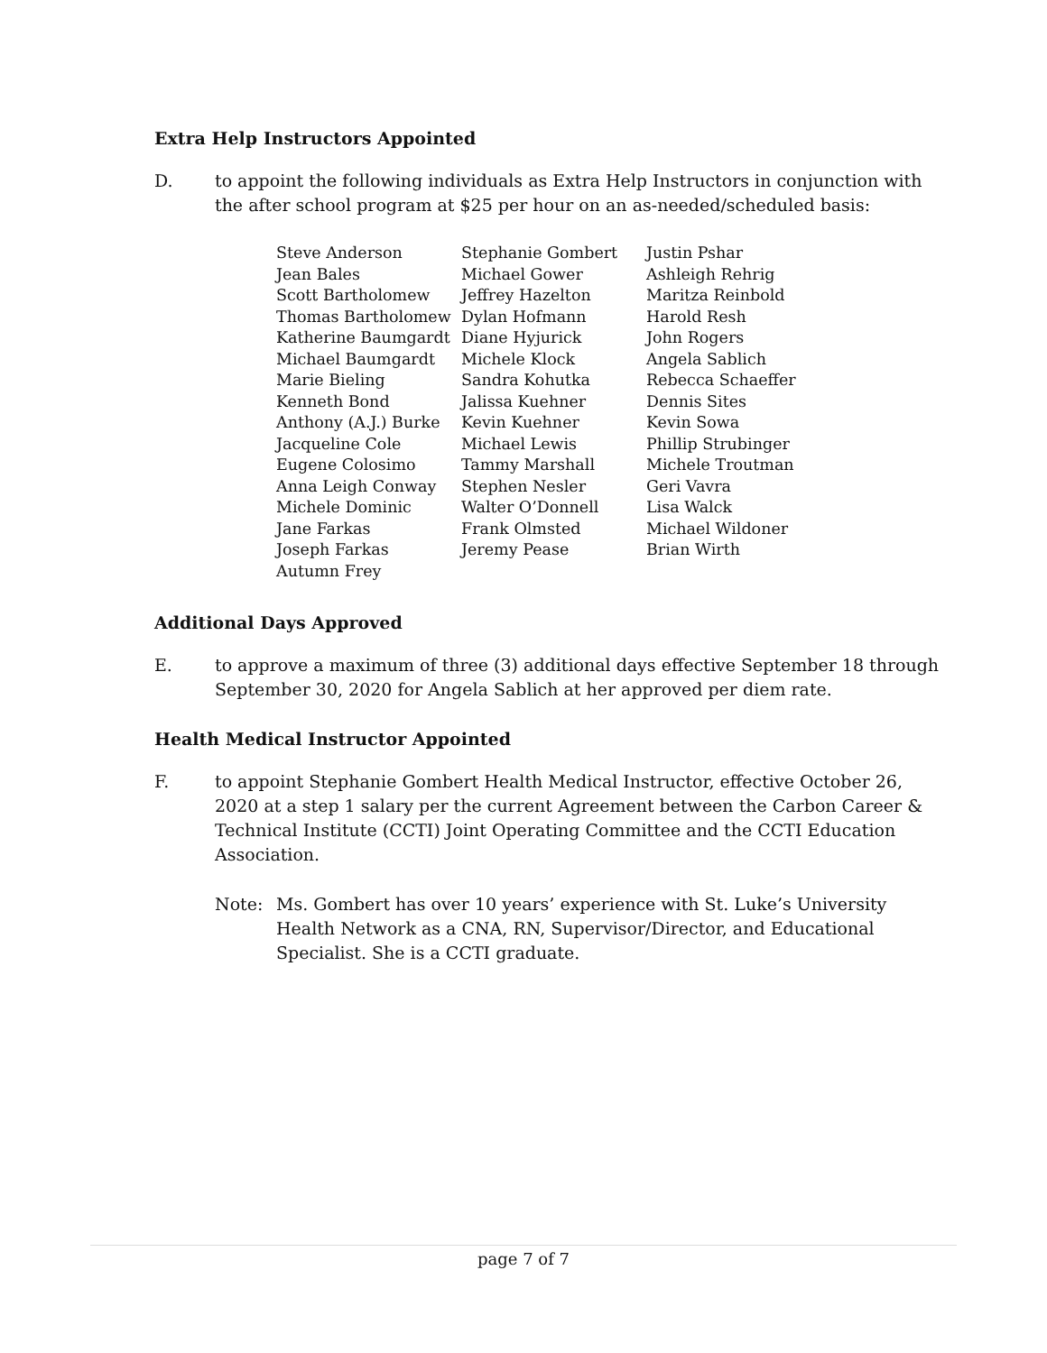Extra Help Instructors Appointed
D. to appoint the following individuals as Extra Help Instructors in conjunction with the after school program at $25 per hour on an as-needed/scheduled basis:
Steve Anderson
Jean Bales
Scott Bartholomew
Thomas Bartholomew
Katherine Baumgardt
Michael Baumgardt
Marie Bieling
Kenneth Bond
Anthony (A.J.) Burke
Jacqueline Cole
Eugene Colosimo
Anna Leigh Conway
Michele Dominic
Jane Farkas
Joseph Farkas
Autumn Frey
Stephanie Gombert
Michael Gower
Jeffrey Hazelton
Dylan Hofmann
Diane Hyjurick
Michele Klock
Sandra Kohutka
Jalissa Kuehner
Kevin Kuehner
Michael Lewis
Tammy Marshall
Stephen Nesler
Walter O’Donnell
Frank Olmsted
Jeremy Pease
Justin Pshar
Ashleigh Rehrig
Maritza Reinbold
Harold Resh
John Rogers
Angela Sablich
Rebecca Schaeffer
Dennis Sites
Kevin Sowa
Phillip Strubinger
Michele Troutman
Geri Vavra
Lisa Walck
Michael Wildoner
Brian Wirth
Additional Days Approved
E. to approve a maximum of three (3) additional days effective September 18 through September 30, 2020 for Angela Sablich at her approved per diem rate.
Health Medical Instructor Appointed
F. to appoint Stephanie Gombert Health Medical Instructor, effective October 26, 2020 at a step 1 salary per the current Agreement between the Carbon Career & Technical Institute (CCTI) Joint Operating Committee and the CCTI Education Association.
Note: Ms. Gombert has over 10 years’ experience with St. Luke’s University Health Network as a CNA, RN, Supervisor/Director, and Educational Specialist. She is a CCTI graduate.
page 7 of 7